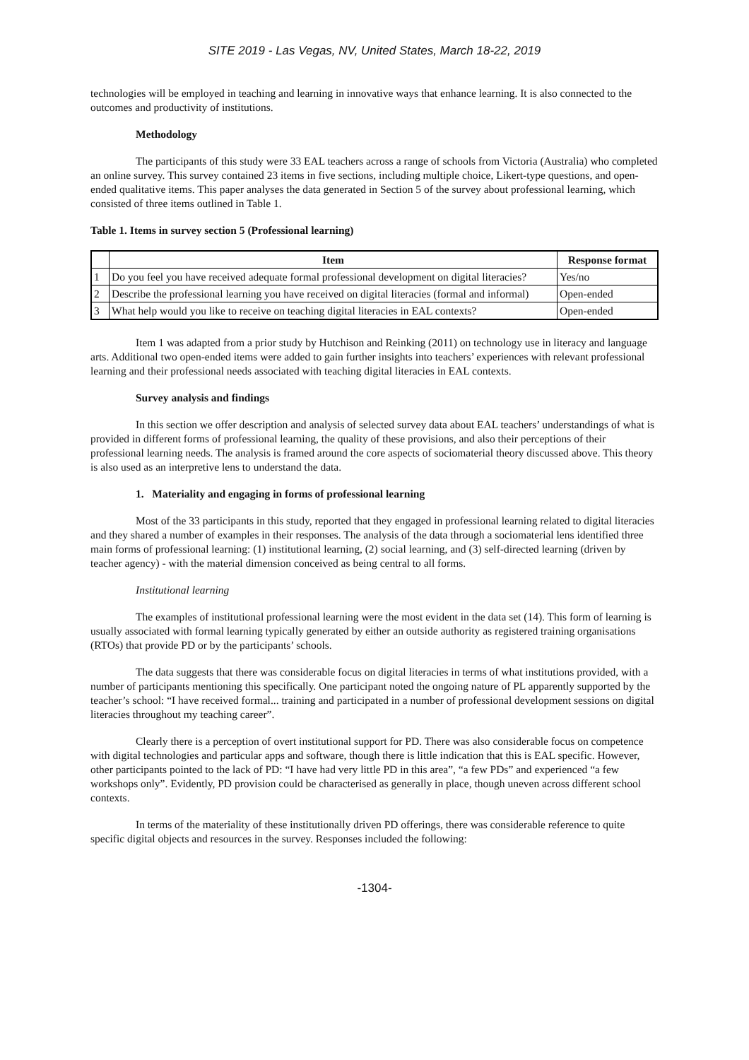SITE 2019 - Las Vegas, NV, United States, March 18-22, 2019
technologies will be employed in teaching and learning in innovative ways that enhance learning. It is also connected to the outcomes and productivity of institutions.
Methodology
The participants of this study were 33 EAL teachers across a range of schools from Victoria (Australia) who completed an online survey. This survey contained 23 items in five sections, including multiple choice, Likert-type questions, and open-ended qualitative items. This paper analyses the data generated in Section 5 of the survey about professional learning, which consisted of three items outlined in Table 1.
Table 1. Items in survey section 5 (Professional learning)
| | Item | Response format |
| --- | --- | --- |
| 1 | Do you feel you have received adequate formal professional development on digital literacies? | Yes/no |
| 2 | Describe the professional learning you have received on digital literacies (formal and informal) | Open-ended |
| 3 | What help would you like to receive on teaching digital literacies in EAL contexts? | Open-ended |
Item 1 was adapted from a prior study by Hutchison and Reinking (2011) on technology use in literacy and language arts. Additional two open-ended items were added to gain further insights into teachers’ experiences with relevant professional learning and their professional needs associated with teaching digital literacies in EAL contexts.
Survey analysis and findings
In this section we offer description and analysis of selected survey data about EAL teachers’ understandings of what is provided in different forms of professional learning, the quality of these provisions, and also their perceptions of their professional learning needs. The analysis is framed around the core aspects of sociomaterial theory discussed above. This theory is also used as an interpretive lens to understand the data.
1. Materiality and engaging in forms of professional learning
Most of the 33 participants in this study, reported that they engaged in professional learning related to digital literacies and they shared a number of examples in their responses. The analysis of the data through a sociomaterial lens identified three main forms of professional learning: (1) institutional learning, (2) social learning, and (3) self-directed learning (driven by teacher agency) - with the material dimension conceived as being central to all forms.
Institutional learning
The examples of institutional professional learning were the most evident in the data set (14). This form of learning is usually associated with formal learning typically generated by either an outside authority as registered training organisations (RTOs) that provide PD or by the participants’ schools.
The data suggests that there was considerable focus on digital literacies in terms of what institutions provided, with a number of participants mentioning this specifically. One participant noted the ongoing nature of PL apparently supported by the teacher’s school: “I have received formal... training and participated in a number of professional development sessions on digital literacies throughout my teaching career”.
Clearly there is a perception of overt institutional support for PD. There was also considerable focus on competence with digital technologies and particular apps and software, though there is little indication that this is EAL specific. However, other participants pointed to the lack of PD: “I have had very little PD in this area”, “a few PDs” and experienced “a few workshops only”. Evidently, PD provision could be characterised as generally in place, though uneven across different school contexts.
In terms of the materiality of these institutionally driven PD offerings, there was considerable reference to quite specific digital objects and resources in the survey. Responses included the following:
-1304-